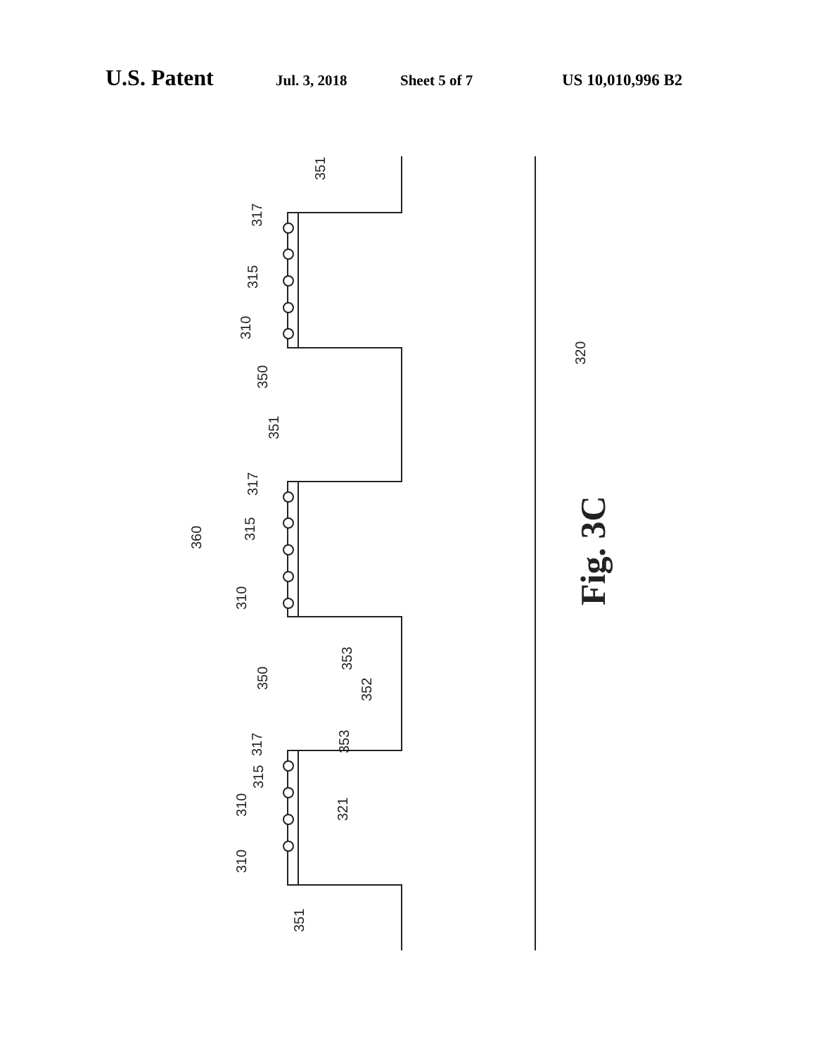U.S. Patent Jul. 3, 2018 Sheet 5 of 7 US 10,010,996 B2
351
317
315
310
320
350
351
317
315
360
310
353
350
352
353
317
315
310
321
310
351
Fig. 3C